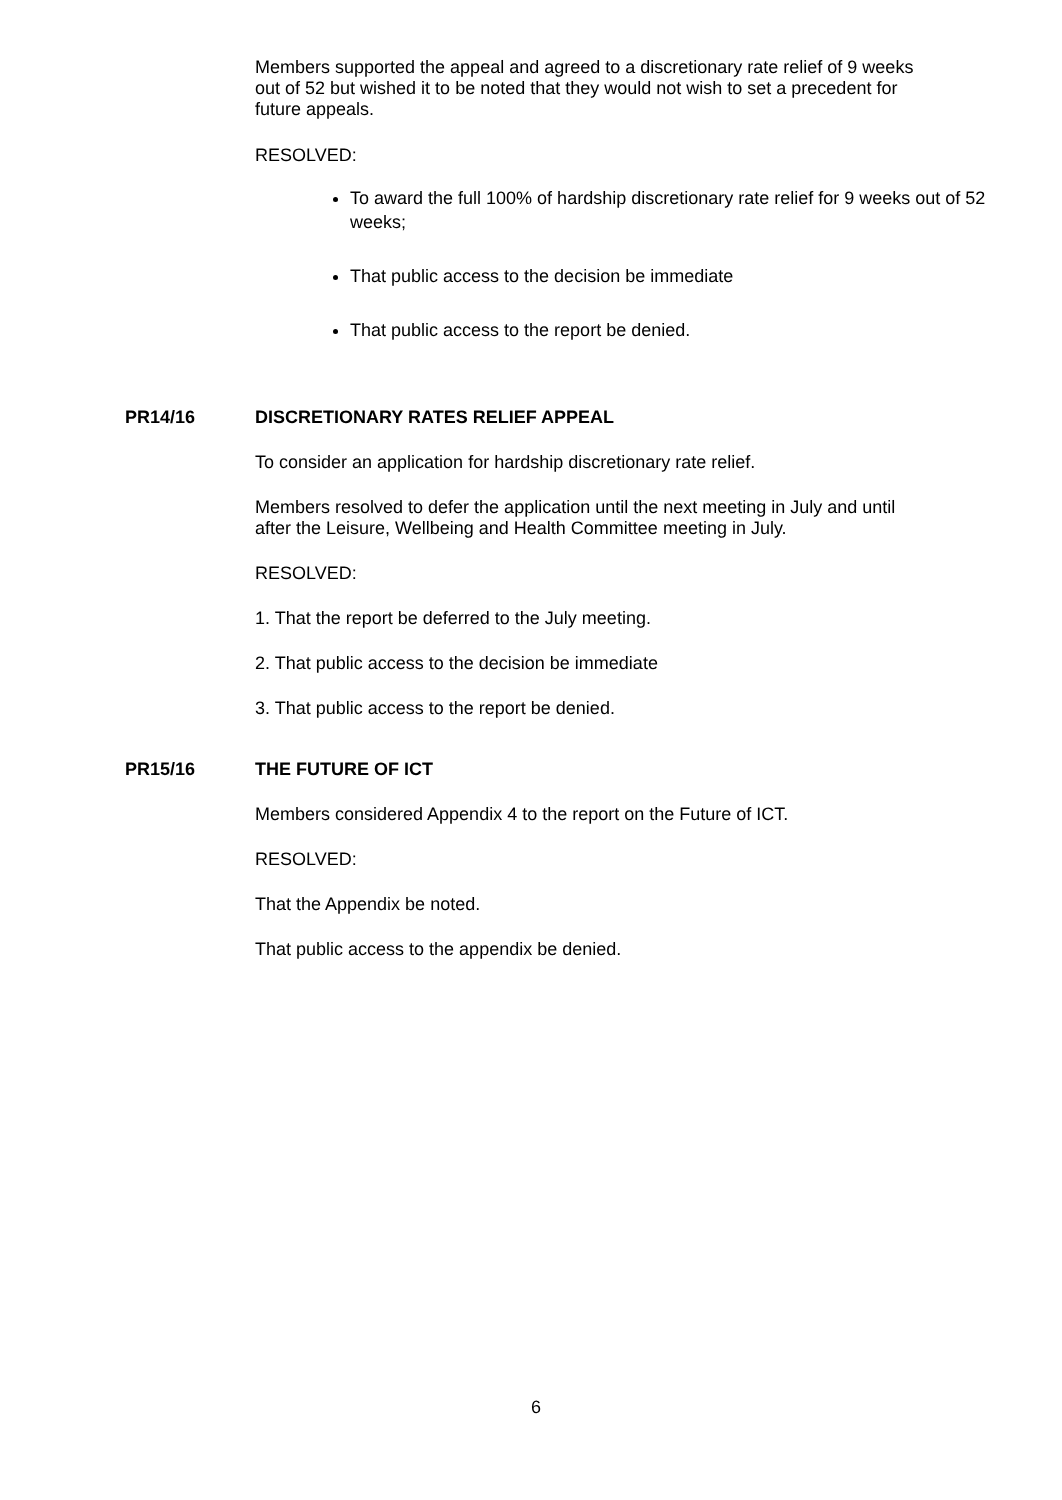Members supported the appeal and agreed to a discretionary rate relief of 9 weeks out of 52 but wished it to be noted that they would not wish to set a precedent for future appeals.
RESOLVED:
To award the full 100% of hardship discretionary rate relief for 9 weeks out of 52 weeks;
That public access to the decision be immediate
That public access to the report be denied.
PR14/16 DISCRETIONARY RATES RELIEF APPEAL
To consider an application for hardship discretionary rate relief.
Members resolved to defer the application until the next meeting in July and until after the Leisure, Wellbeing and Health Committee meeting in July.
RESOLVED:
1. That the report be deferred to the July meeting.
2. That public access to the decision be immediate
3. That public access to the report be denied.
PR15/16 THE FUTURE OF ICT
Members considered Appendix 4 to the report on the Future of ICT.
RESOLVED:
That the Appendix be noted.
That public access to the appendix be denied.
6